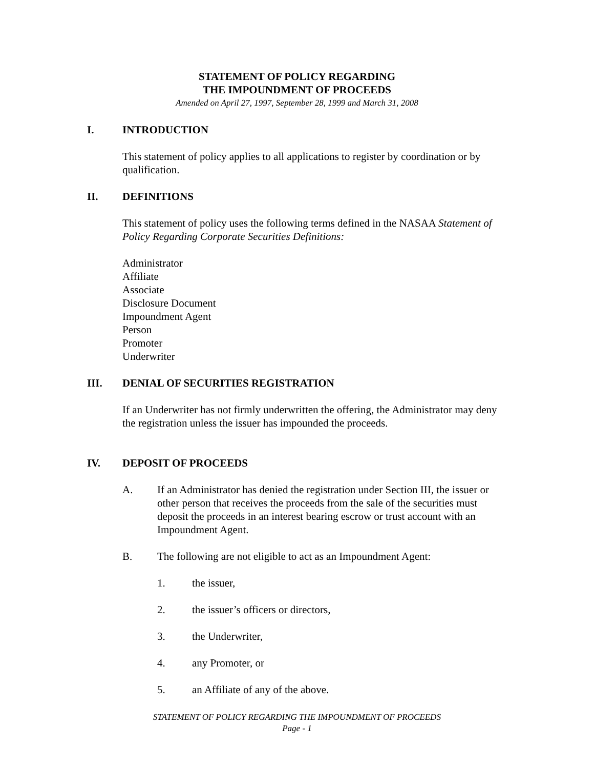STATEMENT OF POLICY REGARDING
THE IMPOUNDMENT OF PROCEEDS
Amended on April 27, 1997, September 28, 1999 and March 31, 2008
I. INTRODUCTION
This statement of policy applies to all applications to register by coordination or by qualification.
II. DEFINITIONS
This statement of policy uses the following terms defined in the NASAA Statement of Policy Regarding Corporate Securities Definitions:
Administrator
Affiliate
Associate
Disclosure Document
Impoundment Agent
Person
Promoter
Underwriter
III. DENIAL OF SECURITIES REGISTRATION
If an Underwriter has not firmly underwritten the offering, the Administrator may deny the registration unless the issuer has impounded the proceeds.
IV. DEPOSIT OF PROCEEDS
A. If an Administrator has denied the registration under Section III, the issuer or other person that receives the proceeds from the sale of the securities must deposit the proceeds in an interest bearing escrow or trust account with an Impoundment Agent.
B. The following are not eligible to act as an Impoundment Agent:
1. the issuer,
2. the issuer’s officers or directors,
3. the Underwriter,
4. any Promoter, or
5. an Affiliate of any of the above.
STATEMENT OF POLICY REGARDING THE IMPOUNDMENT OF PROCEEDS
Page - 1